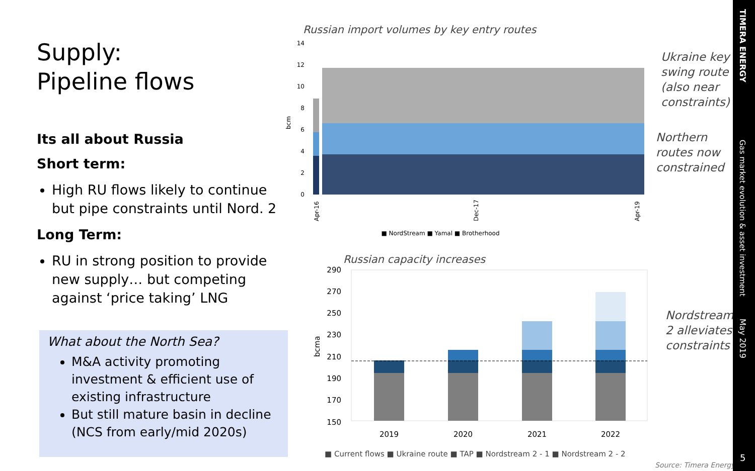Supply:
Pipeline flows
Its all about Russia
Short term:
High RU flows likely to continue but pipe constraints until Nord. 2
Long Term:
RU in strong position to provide new supply… but competing against ‘price taking’ LNG
What about the North Sea?
M&A activity promoting investment & efficient use of existing infrastructure
But still mature basin in decline (NCS from early/mid 2020s)
Russian import volumes by key entry routes
bcm
14
12
10
8
6
4
2
0
■ NordStream ■ Yamal ■ Brotherhood
Apr-16
Dec-17
Apr-19
Ukraine key
swing route
(also near
constraints)
Northern
routes now
constrained
Russian capacity increases
bcma
290
270
250
230
210
190
170
150
2019
2020
2021
2022
■ Current flows ■ Ukraine route ■ TAP ■ Nordstream 2 - 1 ■ Nordstream 2 - 2
Nordstream
2 alleviates
constraints
Source: Timera Energy
TIMERA ENERGY
Gas market evolution & asset investment
May 2019
5